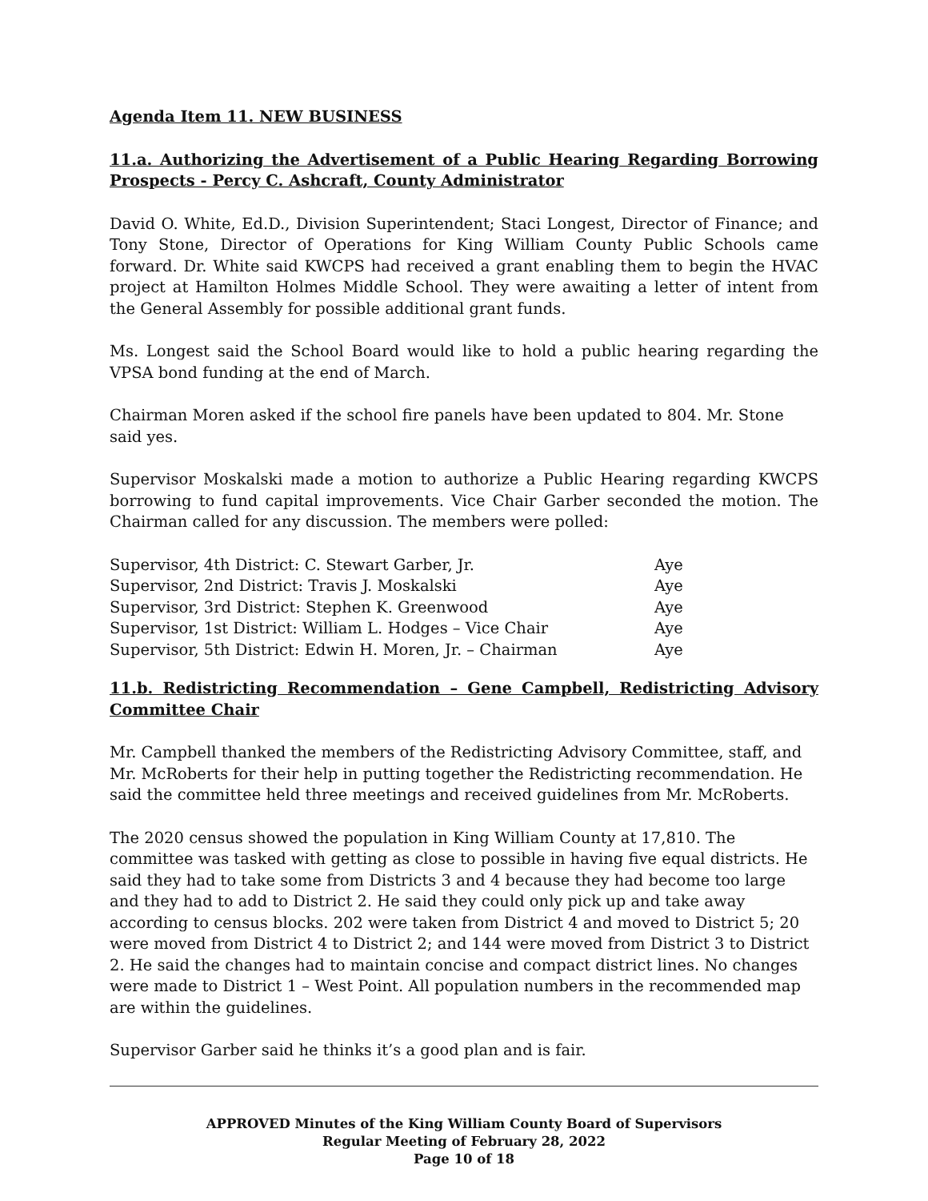Agenda Item 11. NEW BUSINESS
11.a. Authorizing the Advertisement of a Public Hearing Regarding Borrowing Prospects - Percy C. Ashcraft, County Administrator
David O. White, Ed.D., Division Superintendent; Staci Longest, Director of Finance; and Tony Stone, Director of Operations for King William County Public Schools came forward. Dr. White said KWCPS had received a grant enabling them to begin the HVAC project at Hamilton Holmes Middle School. They were awaiting a letter of intent from the General Assembly for possible additional grant funds.
Ms. Longest said the School Board would like to hold a public hearing regarding the VPSA bond funding at the end of March.
Chairman Moren asked if the school fire panels have been updated to 804. Mr. Stone said yes.
Supervisor Moskalski made a motion to authorize a Public Hearing regarding KWCPS borrowing to fund capital improvements. Vice Chair Garber seconded the motion. The Chairman called for any discussion. The members were polled:
| Supervisor, 4th District: C. Stewart Garber, Jr. | Aye |
| Supervisor, 2nd District: Travis J. Moskalski | Aye |
| Supervisor, 3rd District: Stephen K. Greenwood | Aye |
| Supervisor, 1st District: William L. Hodges – Vice Chair | Aye |
| Supervisor, 5th District: Edwin H. Moren, Jr. – Chairman | Aye |
11.b. Redistricting Recommendation – Gene Campbell, Redistricting Advisory Committee Chair
Mr. Campbell thanked the members of the Redistricting Advisory Committee, staff, and Mr. McRoberts for their help in putting together the Redistricting recommendation. He said the committee held three meetings and received guidelines from Mr. McRoberts.
The 2020 census showed the population in King William County at 17,810. The committee was tasked with getting as close to possible in having five equal districts. He said they had to take some from Districts 3 and 4 because they had become too large and they had to add to District 2. He said they could only pick up and take away according to census blocks. 202 were taken from District 4 and moved to District 5; 20 were moved from District 4 to District 2; and 144 were moved from District 3 to District 2. He said the changes had to maintain concise and compact district lines. No changes were made to District 1 – West Point. All population numbers in the recommended map are within the guidelines.
Supervisor Garber said he thinks it’s a good plan and is fair.
APPROVED Minutes of the King William County Board of Supervisors
Regular Meeting of February 28, 2022
Page 10 of 18